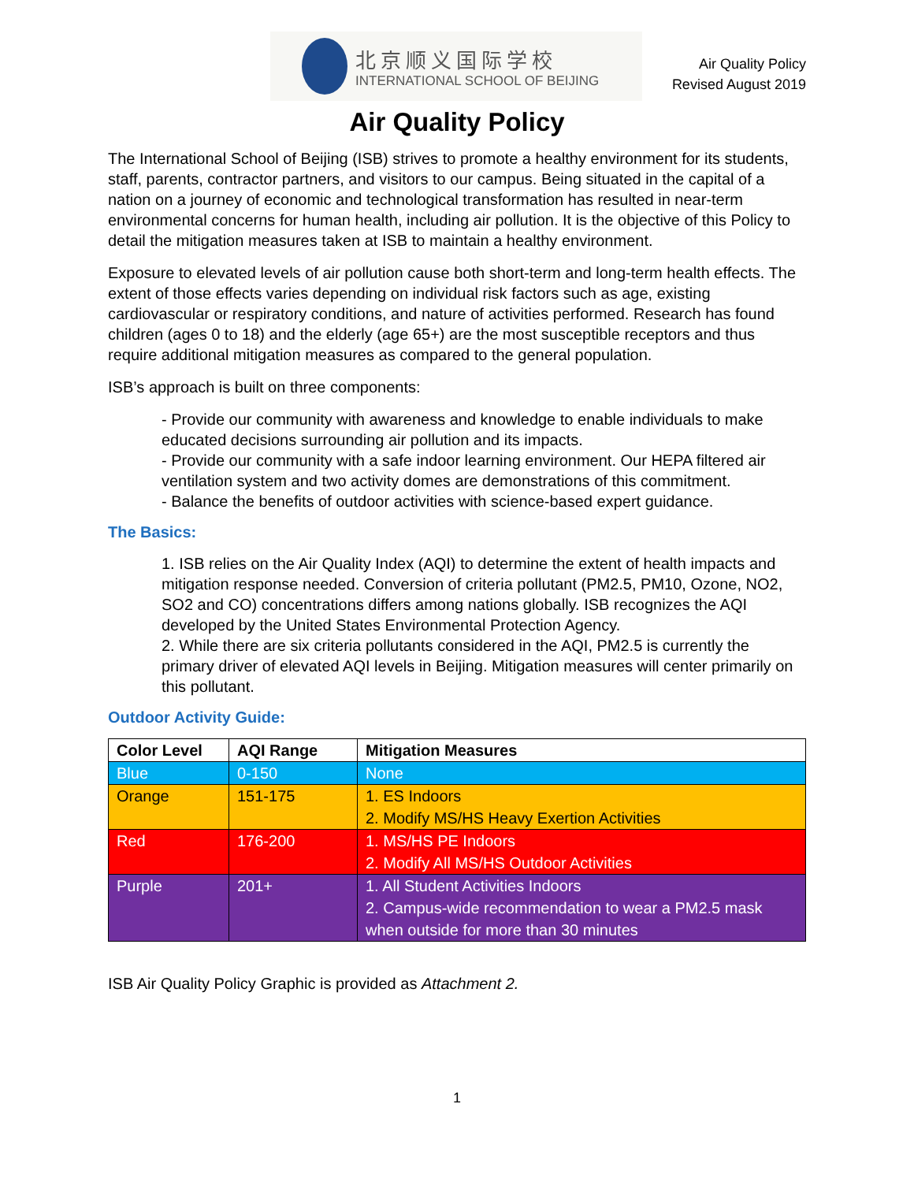北京顺义国际学校
INTERNATIONAL SCHOOL OF BEIJING
Air Quality Policy
Revised August 2019
Air Quality Policy
The International School of Beijing (ISB) strives to promote a healthy environment for its students, staff, parents, contractor partners, and visitors to our campus. Being situated in the capital of a nation on a journey of economic and technological transformation has resulted in near-term environmental concerns for human health, including air pollution. It is the objective of this Policy to detail the mitigation measures taken at ISB to maintain a healthy environment.
Exposure to elevated levels of air pollution cause both short-term and long-term health effects. The extent of those effects varies depending on individual risk factors such as age, existing cardiovascular or respiratory conditions, and nature of activities performed. Research has found children (ages 0 to 18) and the elderly (age 65+) are the most susceptible receptors and thus require additional mitigation measures as compared to the general population.
ISB’s approach is built on three components:
- Provide our community with awareness and knowledge to enable individuals to make educated decisions surrounding air pollution and its impacts.
- Provide our community with a safe indoor learning environment. Our HEPA filtered air ventilation system and two activity domes are demonstrations of this commitment.
- Balance the benefits of outdoor activities with science-based expert guidance.
The Basics:
1. ISB relies on the Air Quality Index (AQI) to determine the extent of health impacts and mitigation response needed. Conversion of criteria pollutant (PM2.5, PM10, Ozone, NO2, SO2 and CO) concentrations differs among nations globally. ISB recognizes the AQI developed by the United States Environmental Protection Agency.
2. While there are six criteria pollutants considered in the AQI, PM2.5 is currently the primary driver of elevated AQI levels in Beijing. Mitigation measures will center primarily on this pollutant.
Outdoor Activity Guide:
| Color Level | AQI Range | Mitigation Measures |
| --- | --- | --- |
| Blue | 0-150 | None |
| Orange | 151-175 | 1. ES Indoors 2. Modify MS/HS Heavy Exertion Activities |
| Red | 176-200 | 1. MS/HS PE Indoors 2. Modify All MS/HS Outdoor Activities |
| Purple | 201+ | 1. All Student Activities Indoors 2. Campus-wide recommendation to wear a PM2.5 mask when outside for more than 30 minutes |
ISB Air Quality Policy Graphic is provided as Attachment 2.
1